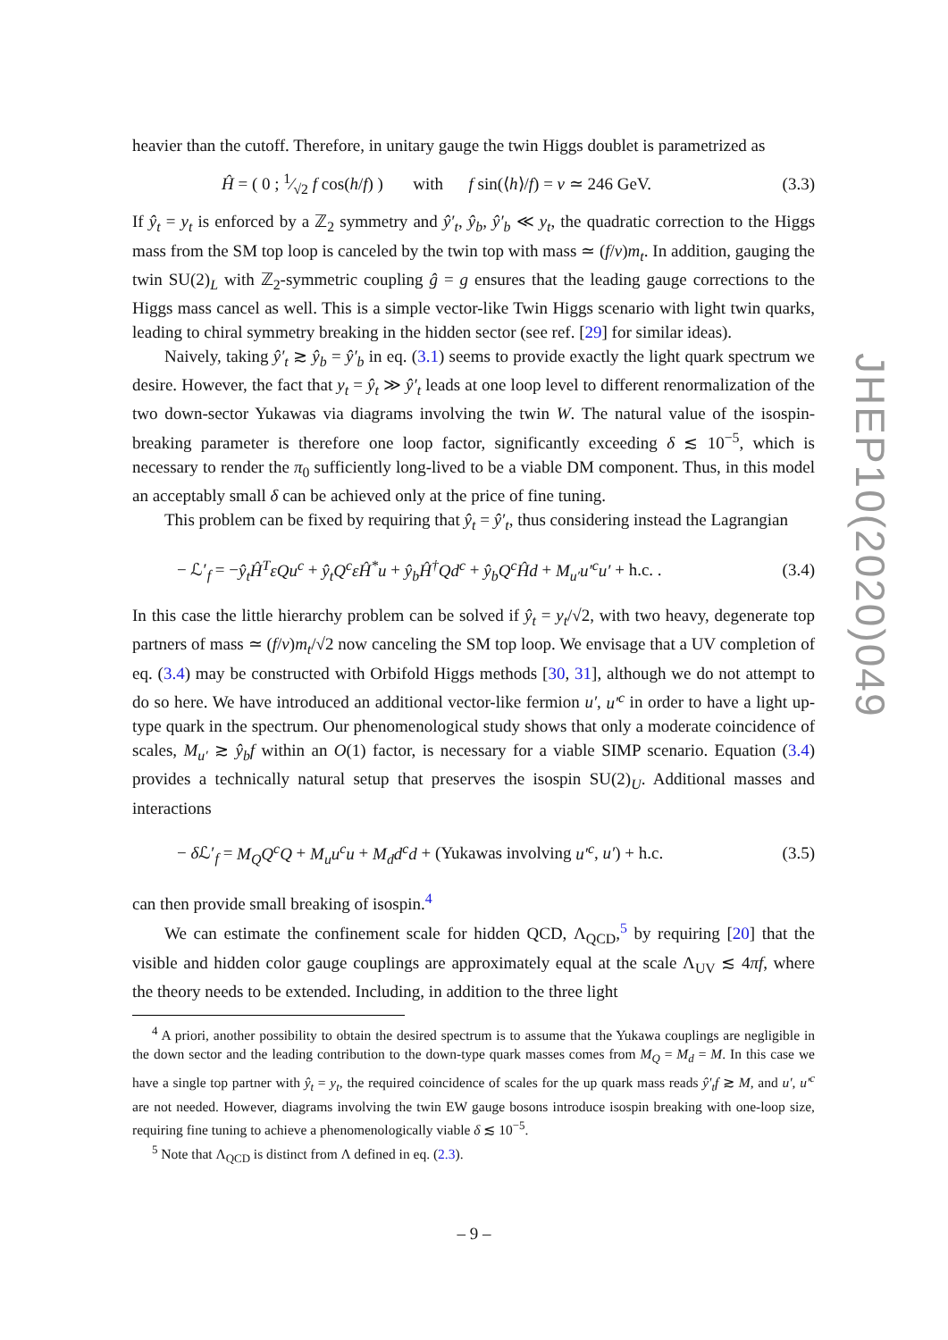heavier than the cutoff. Therefore, in unitary gauge the twin Higgs doublet is parametrized as
Ĥ = ( 0 ; 1⁄√2 f cos(h/f) ) with f sin(⟨h⟩/f) = v ≃ 246 GeV. (3.3)
If ŷ<sub>t</sub> = y<sub>t</sub> is enforced by a ℤ<sub>2</sub> symmetry and ŷ′<sub>t</sub>, ŷ<sub>b</sub>, ŷ′<sub>b</sub> ≪ y<sub>t</sub>, the quadratic correction to the Higgs mass from the SM top loop is canceled by the twin top with mass ≃ (f/v)m<sub>t</sub>. In addition, gauging the twin SU(2)<sub>L</sub> with ℤ<sub>2</sub>-symmetric coupling ĝ = g ensures that the leading gauge corrections to the Higgs mass cancel as well. This is a simple vector-like Twin Higgs scenario with light twin quarks, leading to chiral symmetry breaking in the hidden sector (see ref. [29] for similar ideas).
Naively, taking ŷ′<sub>t</sub> ≳ ŷ<sub>b</sub> = ŷ′<sub>b</sub> in eq. (3.1) seems to provide exactly the light quark spectrum we desire. However, the fact that y<sub>t</sub> = ŷ<sub>t</sub> ≫ ŷ′<sub>t</sub> leads at one loop level to different renormalization of the two down-sector Yukawas via diagrams involving the twin W. The natural value of the isospin-breaking parameter is therefore one loop factor, significantly exceeding δ ≲ 10<sup>−5</sup>, which is necessary to render the π<sub>0</sub> sufficiently long-lived to be a viable DM component. Thus, in this model an acceptably small δ can be achieved only at the price of fine tuning.
This problem can be fixed by requiring that ŷ<sub>t</sub> = ŷ′<sub>t</sub>, thus considering instead the Lagrangian
− ℒ′<sub>f</sub> = −ŷ<sub>t</sub>Ĥ<sup>T</sup>εQu<sup>c</sup> + ŷ<sub>t</sub>Q<sup>c</sup>εĤ<sup>*</sup>u + ŷ<sub>b</sub>Ĥ<sup>†</sup>Qd<sup>c</sup> + ŷ<sub>b</sub>Q<sup>c</sup>Ĥd + M<sub>u′</sub>u′<sup>c</sup>u′ + h.c. . (3.4)
In this case the little hierarchy problem can be solved if ŷ<sub>t</sub> = y<sub>t</sub>/√2, with two heavy, degenerate top partners of mass ≃ (f/v)m<sub>t</sub>/√2 now canceling the SM top loop. We envisage that a UV completion of eq. (3.4) may be constructed with Orbifold Higgs methods [30, 31], although we do not attempt to do so here. We have introduced an additional vector-like fermion u′, u′<sup>c</sup> in order to have a light up-type quark in the spectrum. Our phenomenological study shows that only a moderate coincidence of scales, M<sub>u′</sub> ≳ ŷ<sub>b</sub>f within an O(1) factor, is necessary for a viable SIMP scenario. Equation (3.4) provides a technically natural setup that preserves the isospin SU(2)<sub>U</sub>. Additional masses and interactions
− δ ℒ′<sub>f</sub> = M<sub>Q</sub>Q<sup>c</sup>Q + M<sub>u</sub>u<sup>c</sup>u + M<sub>d</sub>d<sup>c</sup>d + (Yukawas involving u′<sup>c</sup>, u′) + h.c. (3.5)
can then provide small breaking of isospin.<sup>4</sup>
We can estimate the confinement scale for hidden QCD, Λ<sub>QCD</sub>,<sup>5</sup> by requiring [20] that the visible and hidden color gauge couplings are approximately equal at the scale Λ<sub>UV</sub> ≲ 4πf, where the theory needs to be extended. Including, in addition to the three light
<sup>4</sup> A priori, another possibility to obtain the desired spectrum is to assume that the Yukawa couplings are negligible in the down sector and the leading contribution to the down-type quark masses comes from M<sub>Q</sub> = M<sub>d</sub> = M. In this case we have a single top partner with ŷ<sub>t</sub> = y<sub>t</sub>, the required coincidence of scales for the up quark mass reads ŷ′<sub>t</sub>f ≳ M, and u′, u′<sup>c</sup> are not needed. However, diagrams involving the twin EW gauge bosons introduce isospin breaking with one-loop size, requiring fine tuning to achieve a phenomenologically viable δ ≲ 10<sup>−5</sup>.
<sup>5</sup> Note that Λ<sub>QCD</sub> is distinct from Λ defined in eq. (2.3).
JHEP10(2020)049
– 9 –